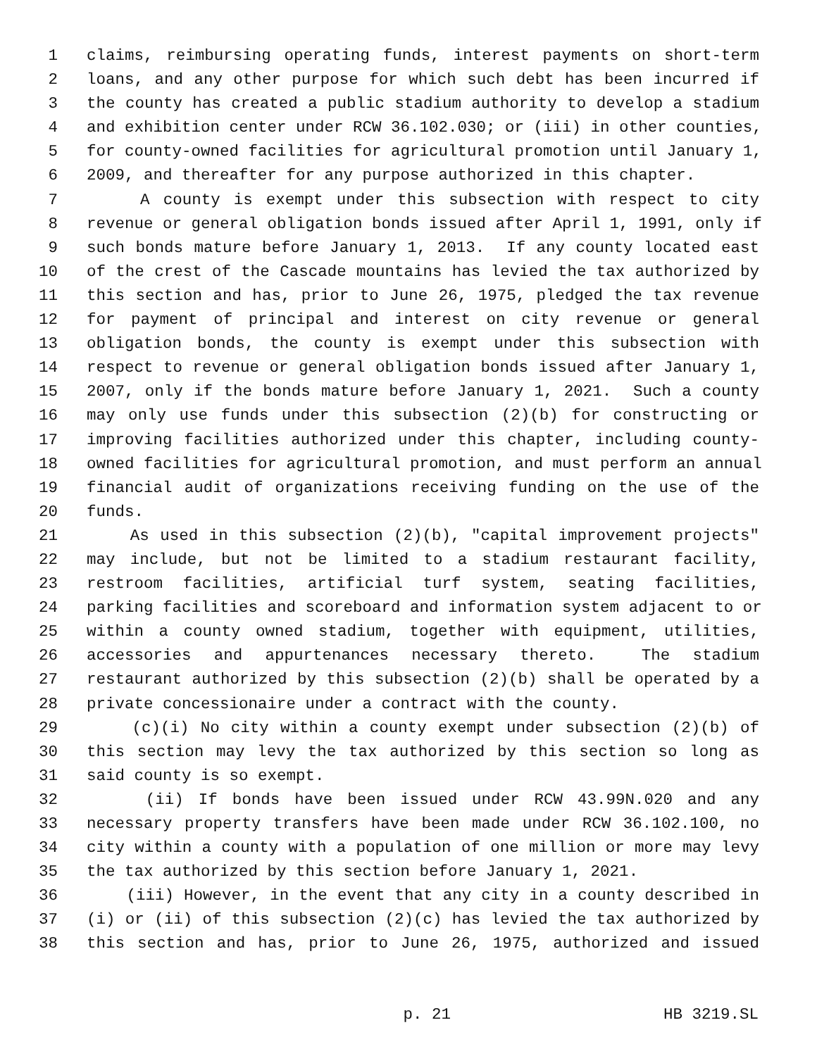1 claims, reimbursing operating funds, interest payments on short-term
2 loans, and any other purpose for which such debt has been incurred if
3 the county has created a public stadium authority to develop a stadium
4 and exhibition center under RCW 36.102.030; or (iii) in other counties,
5 for county-owned facilities for agricultural promotion until January 1,
6 2009, and thereafter for any purpose authorized in this chapter.
7 A county is exempt under this subsection with respect to city
8 revenue or general obligation bonds issued after April 1, 1991, only if
9 such bonds mature before January 1, 2013. If any county located east
10 of the crest of the Cascade mountains has levied the tax authorized by
11 this section and has, prior to June 26, 1975, pledged the tax revenue
12 for payment of principal and interest on city revenue or general
13 obligation bonds, the county is exempt under this subsection with
14 respect to revenue or general obligation bonds issued after January 1,
15 2007, only if the bonds mature before January 1, 2021. Such a county
16 may only use funds under this subsection (2)(b) for constructing or
17 improving facilities authorized under this chapter, including county-
18 owned facilities for agricultural promotion, and must perform an annual
19 financial audit of organizations receiving funding on the use of the
20 funds.
21 As used in this subsection (2)(b), "capital improvement projects"
22 may include, but not be limited to a stadium restaurant facility,
23 restroom facilities, artificial turf system, seating facilities,
24 parking facilities and scoreboard and information system adjacent to or
25 within a county owned stadium, together with equipment, utilities,
26 accessories and appurtenances necessary thereto. The stadium
27 restaurant authorized by this subsection (2)(b) shall be operated by a
28 private concessionaire under a contract with the county.
29 (c)(i) No city within a county exempt under subsection (2)(b) of
30 this section may levy the tax authorized by this section so long as
31 said county is so exempt.
32 (ii) If bonds have been issued under RCW 43.99N.020 and any
33 necessary property transfers have been made under RCW 36.102.100, no
34 city within a county with a population of one million or more may levy
35 the tax authorized by this section before January 1, 2021.
36 (iii) However, in the event that any city in a county described in
37 (i) or (ii) of this subsection (2)(c) has levied the tax authorized by
38 this section and has, prior to June 26, 1975, authorized and issued
p. 21 HB 3219.SL